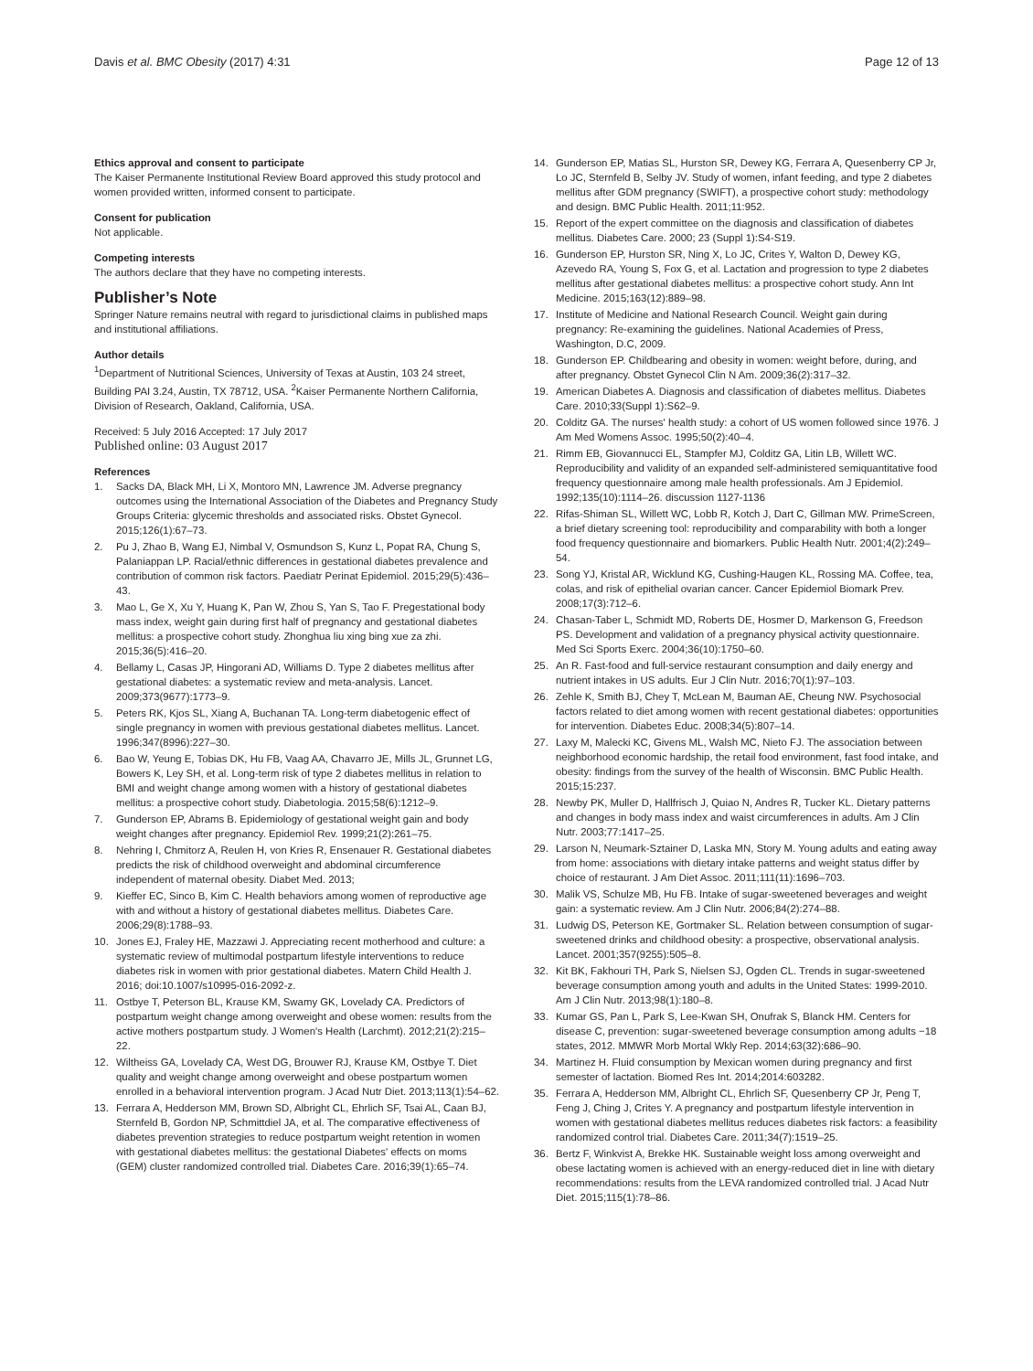Davis et al. BMC Obesity (2017) 4:31 Page 12 of 13
Ethics approval and consent to participate
The Kaiser Permanente Institutional Review Board approved this study protocol and women provided written, informed consent to participate.
Consent for publication
Not applicable.
Competing interests
The authors declare that they have no competing interests.
Publisher’s Note
Springer Nature remains neutral with regard to jurisdictional claims in published maps and institutional affiliations.
Author details
<sup>1</sup> Department of Nutritional Sciences, University of Texas at Austin, 103 24 street, Building PAI 3.24, Austin, TX 78712, USA. <sup>2</sup>Kaiser Permanente Northern California, Division of Research, Oakland, California, USA.
Received: 5 July 2016 Accepted: 17 July 2017
Published online: 03 August 2017
References
1. Sacks DA, Black MH, Li X, Montoro MN, Lawrence JM. Adverse pregnancy outcomes using the International Association of the Diabetes and Pregnancy Study Groups Criteria: glycemic thresholds and associated risks. Obstet Gynecol. 2015;126(1):67–73.
2. Pu J, Zhao B, Wang EJ, Nimbal V, Osmundson S, Kunz L, Popat RA, Chung S, Palaniappan LP. Racial/ethnic differences in gestational diabetes prevalence and contribution of common risk factors. Paediatr Perinat Epidemiol. 2015;29(5):436–43.
3. Mao L, Ge X, Xu Y, Huang K, Pan W, Zhou S, Yan S, Tao F. Pregestational body mass index, weight gain during first half of pregnancy and gestational diabetes mellitus: a prospective cohort study. Zhonghua liu xing bing xue za zhi. 2015;36(5):416–20.
4. Bellamy L, Casas JP, Hingorani AD, Williams D. Type 2 diabetes mellitus after gestational diabetes: a systematic review and meta-analysis. Lancet. 2009;373(9677):1773–9.
5. Peters RK, Kjos SL, Xiang A, Buchanan TA. Long-term diabetogenic effect of single pregnancy in women with previous gestational diabetes mellitus. Lancet. 1996;347(8996):227–30.
6. Bao W, Yeung E, Tobias DK, Hu FB, Vaag AA, Chavarro JE, Mills JL, Grunnet LG, Bowers K, Ley SH, et al. Long-term risk of type 2 diabetes mellitus in relation to BMI and weight change among women with a history of gestational diabetes mellitus: a prospective cohort study. Diabetologia. 2015;58(6):1212–9.
7. Gunderson EP, Abrams B. Epidemiology of gestational weight gain and body weight changes after pregnancy. Epidemiol Rev. 1999;21(2):261–75.
8. Nehring I, Chmitorz A, Reulen H, von Kries R, Ensenauer R. Gestational diabetes predicts the risk of childhood overweight and abdominal circumference independent of maternal obesity. Diabet Med. 2013;
9. Kieffer EC, Sinco B, Kim C. Health behaviors among women of reproductive age with and without a history of gestational diabetes mellitus. Diabetes Care. 2006;29(8):1788–93.
10. Jones EJ, Fraley HE, Mazzawi J. Appreciating recent motherhood and culture: a systematic review of multimodal postpartum lifestyle interventions to reduce diabetes risk in women with prior gestational diabetes. Matern Child Health J. 2016; doi:10.1007/s10995-016-2092-z.
11. Ostbye T, Peterson BL, Krause KM, Swamy GK, Lovelady CA. Predictors of postpartum weight change among overweight and obese women: results from the active mothers postpartum study. J Women's Health (Larchmt). 2012;21(2):215–22.
12. Wiltheiss GA, Lovelady CA, West DG, Brouwer RJ, Krause KM, Ostbye T. Diet quality and weight change among overweight and obese postpartum women enrolled in a behavioral intervention program. J Acad Nutr Diet. 2013;113(1):54–62.
13. Ferrara A, Hedderson MM, Brown SD, Albright CL, Ehrlich SF, Tsai AL, Caan BJ, Sternfeld B, Gordon NP, Schmittdiel JA, et al. The comparative effectiveness of diabetes prevention strategies to reduce postpartum weight retention in women with gestational diabetes mellitus: the gestational Diabetes' effects on moms (GEM) cluster randomized controlled trial. Diabetes Care. 2016;39(1):65–74.
14. Gunderson EP, Matias SL, Hurston SR, Dewey KG, Ferrara A, Quesenberry CP Jr, Lo JC, Sternfeld B, Selby JV. Study of women, infant feeding, and type 2 diabetes mellitus after GDM pregnancy (SWIFT), a prospective cohort study: methodology and design. BMC Public Health. 2011;11:952.
15. Report of the expert committee on the diagnosis and classification of diabetes mellitus. Diabetes Care. 2000; 23 (Suppl 1):S4-S19.
16. Gunderson EP, Hurston SR, Ning X, Lo JC, Crites Y, Walton D, Dewey KG, Azevedo RA, Young S, Fox G, et al. Lactation and progression to type 2 diabetes mellitus after gestational diabetes mellitus: a prospective cohort study. Ann Int Medicine. 2015;163(12):889–98.
17. Institute of Medicine and National Research Council. Weight gain during pregnancy: Re-examining the guidelines. National Academies of Press, Washington, D.C, 2009.
18. Gunderson EP. Childbearing and obesity in women: weight before, during, and after pregnancy. Obstet Gynecol Clin N Am. 2009;36(2):317–32.
19. American Diabetes A. Diagnosis and classification of diabetes mellitus. Diabetes Care. 2010;33(Suppl 1):S62–9.
20. Colditz GA. The nurses' health study: a cohort of US women followed since 1976. J Am Med Womens Assoc. 1995;50(2):40–4.
21. Rimm EB, Giovannucci EL, Stampfer MJ, Colditz GA, Litin LB, Willett WC. Reproducibility and validity of an expanded self-administered semiquantitative food frequency questionnaire among male health professionals. Am J Epidemiol. 1992;135(10):1114–26. discussion 1127-1136
22. Rifas-Shiman SL, Willett WC, Lobb R, Kotch J, Dart C, Gillman MW. PrimeScreen, a brief dietary screening tool: reproducibility and comparability with both a longer food frequency questionnaire and biomarkers. Public Health Nutr. 2001;4(2):249–54.
23. Song YJ, Kristal AR, Wicklund KG, Cushing-Haugen KL, Rossing MA. Coffee, tea, colas, and risk of epithelial ovarian cancer. Cancer Epidemiol Biomark Prev. 2008;17(3):712–6.
24. Chasan-Taber L, Schmidt MD, Roberts DE, Hosmer D, Markenson G, Freedson PS. Development and validation of a pregnancy physical activity questionnaire. Med Sci Sports Exerc. 2004;36(10):1750–60.
25. An R. Fast-food and full-service restaurant consumption and daily energy and nutrient intakes in US adults. Eur J Clin Nutr. 2016;70(1):97–103.
26. Zehle K, Smith BJ, Chey T, McLean M, Bauman AE, Cheung NW. Psychosocial factors related to diet among women with recent gestational diabetes: opportunities for intervention. Diabetes Educ. 2008;34(5):807–14.
27. Laxy M, Malecki KC, Givens ML, Walsh MC, Nieto FJ. The association between neighborhood economic hardship, the retail food environment, fast food intake, and obesity: findings from the survey of the health of Wisconsin. BMC Public Health. 2015;15:237.
28. Newby PK, Muller D, Hallfrisch J, Quiao N, Andres R, Tucker KL. Dietary patterns and changes in body mass index and waist circumferences in adults. Am J Clin Nutr. 2003;77:1417–25.
29. Larson N, Neumark-Sztainer D, Laska MN, Story M. Young adults and eating away from home: associations with dietary intake patterns and weight status differ by choice of restaurant. J Am Diet Assoc. 2011;111(11):1696–703.
30. Malik VS, Schulze MB, Hu FB. Intake of sugar-sweetened beverages and weight gain: a systematic review. Am J Clin Nutr. 2006;84(2):274–88.
31. Ludwig DS, Peterson KE, Gortmaker SL. Relation between consumption of sugar-sweetened drinks and childhood obesity: a prospective, observational analysis. Lancet. 2001;357(9255):505–8.
32. Kit BK, Fakhouri TH, Park S, Nielsen SJ, Ogden CL. Trends in sugar-sweetened beverage consumption among youth and adults in the United States: 1999-2010. Am J Clin Nutr. 2013;98(1):180–8.
33. Kumar GS, Pan L, Park S, Lee-Kwan SH, Onufrak S, Blanck HM. Centers for disease C, prevention: sugar-sweetened beverage consumption among adults −18 states, 2012. MMWR Morb Mortal Wkly Rep. 2014;63(32):686–90.
34. Martinez H. Fluid consumption by Mexican women during pregnancy and first semester of lactation. Biomed Res Int. 2014;2014:603282.
35. Ferrara A, Hedderson MM, Albright CL, Ehrlich SF, Quesenberry CP Jr, Peng T, Feng J, Ching J, Crites Y. A pregnancy and postpartum lifestyle intervention in women with gestational diabetes mellitus reduces diabetes risk factors: a feasibility randomized control trial. Diabetes Care. 2011;34(7):1519–25.
36. Bertz F, Winkvist A, Brekke HK. Sustainable weight loss among overweight and obese lactating women is achieved with an energy-reduced diet in line with dietary recommendations: results from the LEVA randomized controlled trial. J Acad Nutr Diet. 2015;115(1):78–86.